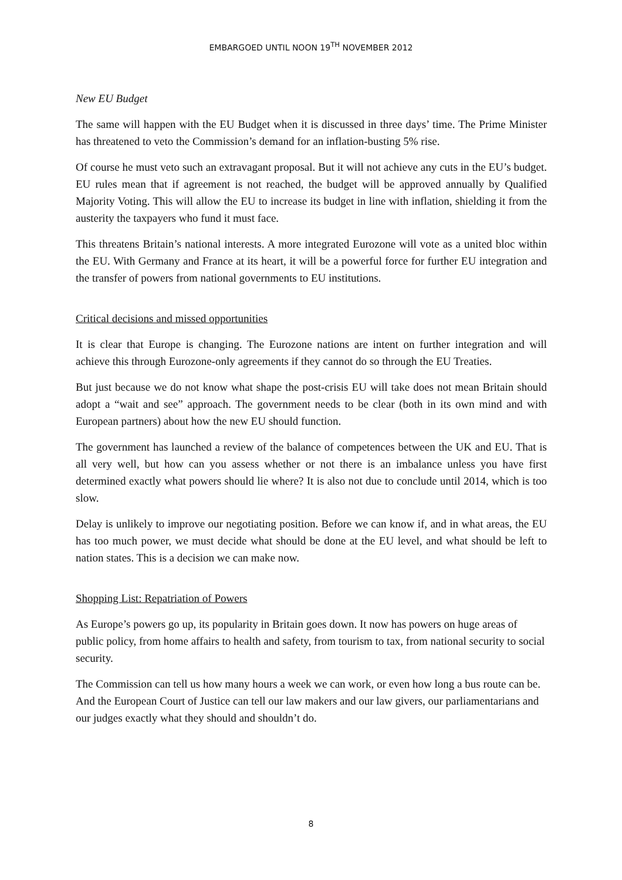EMBARGOED UNTIL NOON 19<sup>TH</sup> NOVEMBER 2012
New EU Budget
The same will happen with the EU Budget when it is discussed in three days’ time. The Prime Minister has threatened to veto the Commission’s demand for an inflation-busting 5% rise.
Of course he must veto such an extravagant proposal. But it will not achieve any cuts in the EU’s budget. EU rules mean that if agreement is not reached, the budget will be approved annually by Qualified Majority Voting. This will allow the EU to increase its budget in line with inflation, shielding it from the austerity the taxpayers who fund it must face.
This threatens Britain’s national interests. A more integrated Eurozone will vote as a united bloc within the EU. With Germany and France at its heart, it will be a powerful force for further EU integration and the transfer of powers from national governments to EU institutions.
Critical decisions and missed opportunities
It is clear that Europe is changing. The Eurozone nations are intent on further integration and will achieve this through Eurozone-only agreements if they cannot do so through the EU Treaties.
But just because we do not know what shape the post-crisis EU will take does not mean Britain should adopt a “wait and see” approach. The government needs to be clear (both in its own mind and with European partners) about how the new EU should function.
The government has launched a review of the balance of competences between the UK and EU. That is all very well, but how can you assess whether or not there is an imbalance unless you have first determined exactly what powers should lie where? It is also not due to conclude until 2014, which is too slow.
Delay is unlikely to improve our negotiating position. Before we can know if, and in what areas, the EU has too much power, we must decide what should be done at the EU level, and what should be left to nation states. This is a decision we can make now.
Shopping List: Repatriation of Powers
As Europe’s powers go up, its popularity in Britain goes down. It now has powers on huge areas of public policy, from home affairs to health and safety, from tourism to tax, from national security to social security.
The Commission can tell us how many hours a week we can work, or even how long a bus route can be. And the European Court of Justice can tell our law makers and our law givers, our parliamentarians and our judges exactly what they should and shouldn’t do.
8